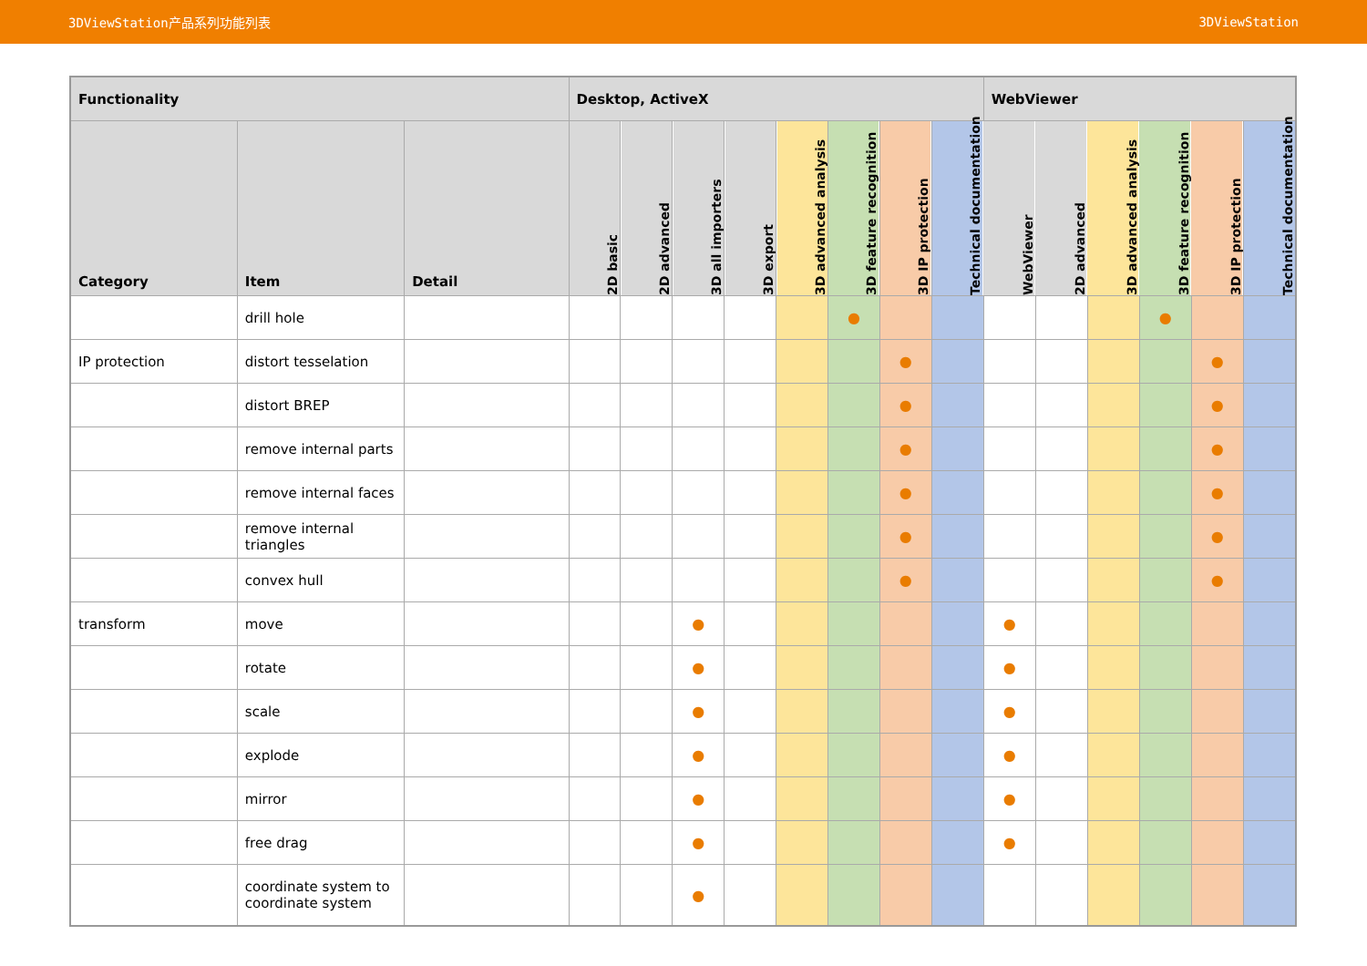3DViewStation产品系列功能列表 3DViewStation
| Functionality | | | Desktop, ActiveX | | | | | | | | WebViewer | | | | | |
| --- | --- | --- | --- | --- | --- | --- | --- | --- | --- | --- | --- | --- | --- | --- | --- | --- |
| Category | Item | Detail | 2D basic | 2D advanced | 3D all importers | 3D export | 3D advanced analysis | 3D feature recognition | 3D IP protection | Technical documentation | WebViewer | 2D advanced | 3D advanced analysis | 3D feature recognition | 3D IP protection | Technical documentation |
| | drill hole | | | | | | | ● | | | | | | ● | | |
| IP protection | distort tesselation | | | | | | | | ● | | | | | | ● | |
| | distort BREP | | | | | | | | ● | | | | | | ● | |
| | remove internal parts | | | | | | | | ● | | | | | | ● | |
| | remove internal faces | | | | | | | | ● | | | | | | ● | |
| | remove internal triangles | | | | | | | | ● | | | | | | ● | |
| | convex hull | | | | | | | | ● | | | | | | ● | |
| transform | move | | | | ● | | | | | | ● | | | | | |
| | rotate | | | | ● | | | | | | ● | | | | | |
| | scale | | | | ● | | | | | | ● | | | | | |
| | explode | | | | ● | | | | | | ● | | | | | |
| | mirror | | | | ● | | | | | | ● | | | | | |
| | free drag | | | | ● | | | | | | ● | | | | | |
| | coordinate system to coordinate system | | | | ● | | | | | | | | | | | |